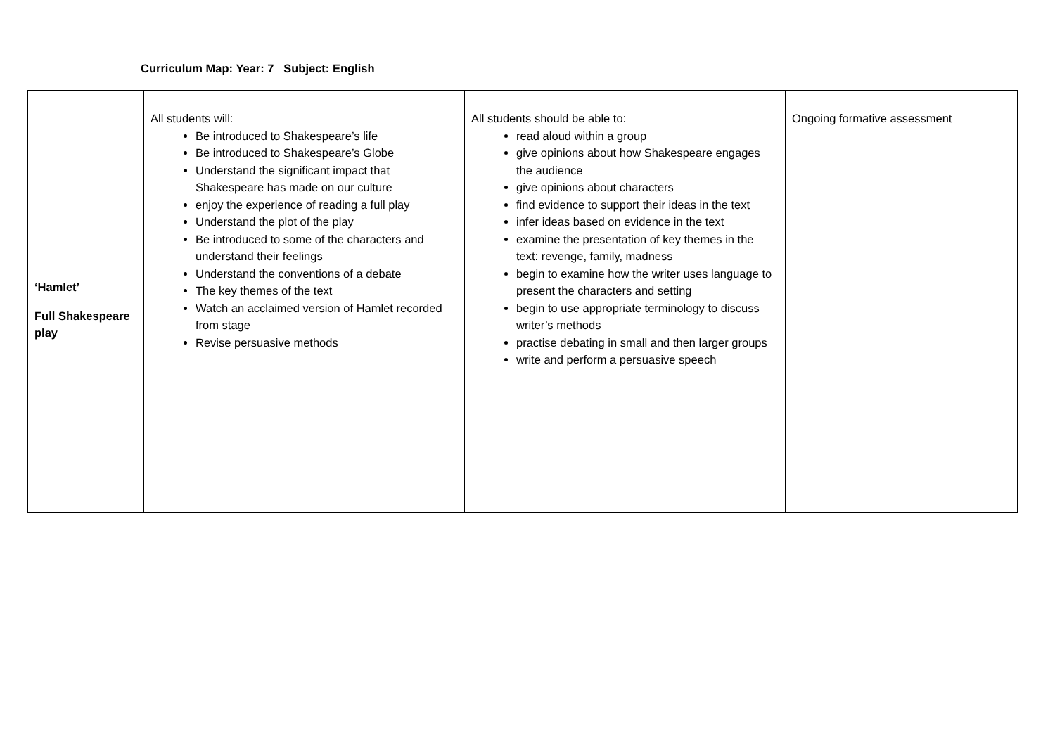Curriculum Map: Year: 7 Subject: English
| ‘Hamlet’ Full Shakespeare play | All students will: Be introduced to Shakespeare’s life Be introduced to Shakespeare’s Globe Understand the significant impact that Shakespeare has made on our culture enjoy the experience of reading a full play Understand the plot of the play Be introduced to some of the characters and understand their feelings Understand the conventions of a debate The key themes of the text Watch an acclaimed version of Hamlet recorded from stage Revise persuasive methods | All students should be able to: read aloud within a group give opinions about how Shakespeare engages the audience give opinions about characters find evidence to support their ideas in the text infer ideas based on evidence in the text examine the presentation of key themes in the text: revenge, family, madness begin to examine how the writer uses language to present the characters and setting begin to use appropriate terminology to discuss writer’s methods practise debating in small and then larger groups write and perform a persuasive speech | Ongoing formative assessment |